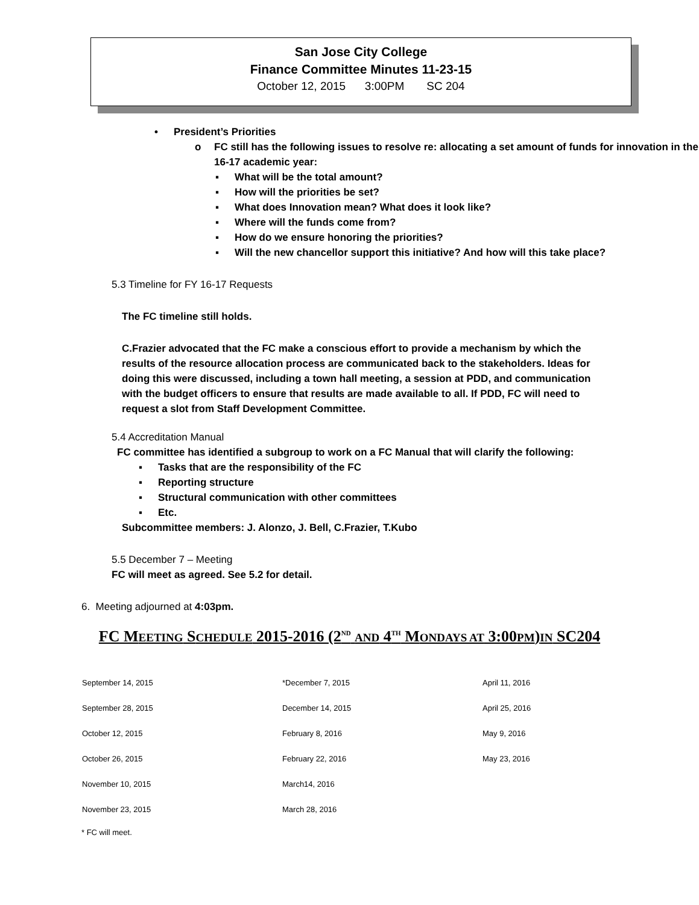San Jose City College
Finance Committee Minutes 11-23-15
October 12, 2015 3:00PM SC 204
• President’s Priorities
o FC still has the following issues to resolve re: allocating a set amount of funds for innovation in the 16-17 academic year:
▪ What will be the total amount?
▪ How will the priorities be set?
▪ What does Innovation mean? What does it look like?
▪ Where will the funds come from?
▪ How do we ensure honoring the priorities?
▪ Will the new chancellor support this initiative? And how will this take place?
5.3 Timeline for FY 16-17 Requests
The FC timeline still holds.
C.Frazier advocated that the FC make a conscious effort to provide a mechanism by which the results of the resource allocation process are communicated back to the stakeholders. Ideas for doing this were discussed, including a town hall meeting, a session at PDD, and communication with the budget officers to ensure that results are made available to all. If PDD, FC will need to request a slot from Staff Development Committee.
5.4 Accreditation Manual
FC committee has identified a subgroup to work on a FC Manual that will clarify the following:
▪ Tasks that are the responsibility of the FC
▪ Reporting structure
▪ Structural communication with other committees
▪ Etc.
Subcommittee members: J. Alonzo, J. Bell, C.Frazier, T.Kubo
5.5 December 7 – Meeting
FC will meet as agreed. See 5.2 for detail.
6. Meeting adjourned at 4:03pm.
FC MEETING SCHEDULE 2015-2016 (2<sup>ND</sup> AND 4<sup>TH</sup> MONDAYS AT 3:00PM)IN SC204
| September 14, 2015 | *December 7, 2015 | April 11, 2016 |
| September 28, 2015 | December 14, 2015 | April 25, 2016 |
| October 12, 2015 | February 8, 2016 | May 9, 2016 |
| October 26, 2015 | February 22, 2016 | May 23, 2016 |
| November 10, 2015 | March14, 2016 | |
| November 23, 2015 | March 28, 2016 | |
* FC will meet.